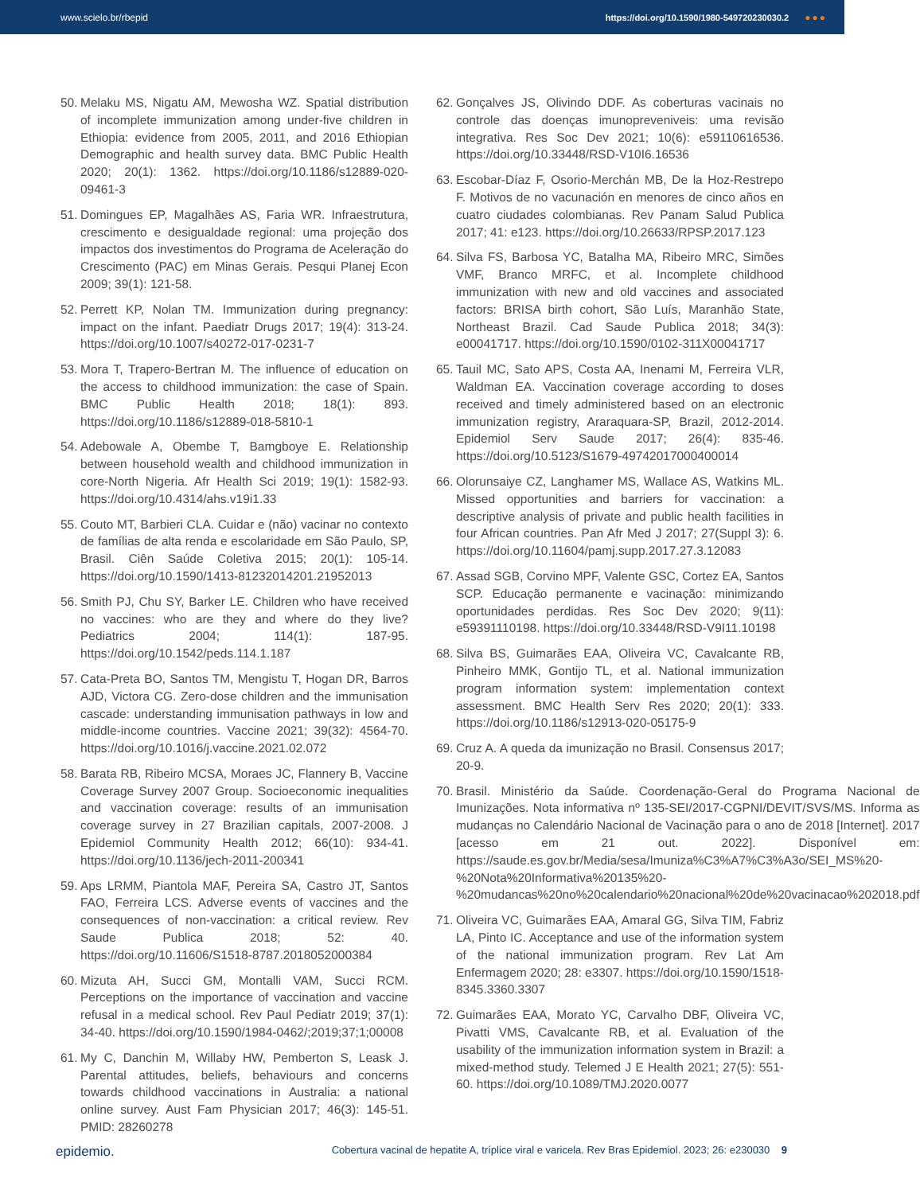www.scielo.br/rbepid https://doi.org/10.1590/1980-549720230030.2 ●●●
50. Melaku MS, Nigatu AM, Mewosha WZ. Spatial distribution of incomplete immunization among under-five children in Ethiopia: evidence from 2005, 2011, and 2016 Ethiopian Demographic and health survey data. BMC Public Health 2020; 20(1): 1362. https://doi.org/10.1186/s12889-020-09461-3
51. Domingues EP, Magalhães AS, Faria WR. Infraestrutura, crescimento e desigualdade regional: uma projeção dos impactos dos investimentos do Programa de Aceleração do Crescimento (PAC) em Minas Gerais. Pesqui Planej Econ 2009; 39(1): 121-58.
52. Perrett KP, Nolan TM. Immunization during pregnancy: impact on the infant. Paediatr Drugs 2017; 19(4): 313-24. https://doi.org/10.1007/s40272-017-0231-7
53. Mora T, Trapero-Bertran M. The influence of education on the access to childhood immunization: the case of Spain. BMC Public Health 2018; 18(1): 893. https://doi.org/10.1186/s12889-018-5810-1
54. Adebowale A, Obembe T, Bamgboye E. Relationship between household wealth and childhood immunization in core-North Nigeria. Afr Health Sci 2019; 19(1): 1582-93. https://doi.org/10.4314/ahs.v19i1.33
55. Couto MT, Barbieri CLA. Cuidar e (não) vacinar no contexto de famílias de alta renda e escolaridade em São Paulo, SP, Brasil. Ciên Saúde Coletiva 2015; 20(1): 105-14. https://doi.org/10.1590/1413-81232014201.21952013
56. Smith PJ, Chu SY, Barker LE. Children who have received no vaccines: who are they and where do they live? Pediatrics 2004; 114(1): 187-95. https://doi.org/10.1542/peds.114.1.187
57. Cata-Preta BO, Santos TM, Mengistu T, Hogan DR, Barros AJD, Victora CG. Zero-dose children and the immunisation cascade: understanding immunisation pathways in low and middle-income countries. Vaccine 2021; 39(32): 4564-70. https://doi.org/10.1016/j.vaccine.2021.02.072
58. Barata RB, Ribeiro MCSA, Moraes JC, Flannery B, Vaccine Coverage Survey 2007 Group. Socioeconomic inequalities and vaccination coverage: results of an immunisation coverage survey in 27 Brazilian capitals, 2007-2008. J Epidemiol Community Health 2012; 66(10): 934-41. https://doi.org/10.1136/jech-2011-200341
59. Aps LRMM, Piantola MAF, Pereira SA, Castro JT, Santos FAO, Ferreira LCS. Adverse events of vaccines and the consequences of non-vaccination: a critical review. Rev Saude Publica 2018; 52: 40. https://doi.org/10.11606/S1518-8787.2018052000384
60. Mizuta AH, Succi GM, Montalli VAM, Succi RCM. Perceptions on the importance of vaccination and vaccine refusal in a medical school. Rev Paul Pediatr 2019; 37(1): 34-40. https://doi.org/10.1590/1984-0462/;2019;37;1;00008
61. My C, Danchin M, Willaby HW, Pemberton S, Leask J. Parental attitudes, beliefs, behaviours and concerns towards childhood vaccinations in Australia: a national online survey. Aust Fam Physician 2017; 46(3): 145-51. PMID: 28260278
62. Gonçalves JS, Olivindo DDF. As coberturas vacinais no controle das doenças imunopreveniveis: uma revisão integrativa. Res Soc Dev 2021; 10(6): e59110616536. https://doi.org/10.33448/RSD-V10I6.16536
63. Escobar-Díaz F, Osorio-Merchán MB, De la Hoz-Restrepo F. Motivos de no vacunación en menores de cinco años en cuatro ciudades colombianas. Rev Panam Salud Publica 2017; 41: e123. https://doi.org/10.26633/RPSP.2017.123
64. Silva FS, Barbosa YC, Batalha MA, Ribeiro MRC, Simões VMF, Branco MRFC, et al. Incomplete childhood immunization with new and old vaccines and associated factors: BRISA birth cohort, São Luís, Maranhão State, Northeast Brazil. Cad Saude Publica 2018; 34(3): e00041717. https://doi.org/10.1590/0102-311X00041717
65. Tauil MC, Sato APS, Costa AA, Inenami M, Ferreira VLR, Waldman EA. Vaccination coverage according to doses received and timely administered based on an electronic immunization registry, Araraquara-SP, Brazil, 2012-2014. Epidemiol Serv Saude 2017; 26(4): 835-46. https://doi.org/10.5123/S1679-49742017000400014
66. Olorunsaiye CZ, Langhamer MS, Wallace AS, Watkins ML. Missed opportunities and barriers for vaccination: a descriptive analysis of private and public health facilities in four African countries. Pan Afr Med J 2017; 27(Suppl 3): 6. https://doi.org/10.11604/pamj.supp.2017.27.3.12083
67. Assad SGB, Corvino MPF, Valente GSC, Cortez EA, Santos SCP. Educação permanente e vacinação: minimizando oportunidades perdidas. Res Soc Dev 2020; 9(11): e59391110198. https://doi.org/10.33448/RSD-V9I11.10198
68. Silva BS, Guimarães EAA, Oliveira VC, Cavalcante RB, Pinheiro MMK, Gontijo TL, et al. National immunization program information system: implementation context assessment. BMC Health Serv Res 2020; 20(1): 333. https://doi.org/10.1186/s12913-020-05175-9
69. Cruz A. A queda da imunização no Brasil. Consensus 2017; 20-9.
70. Brasil. Ministério da Saúde. Coordenação-Geral do Programa Nacional de Imunizações. Nota informativa nº 135-SEI/2017-CGPNI/DEVIT/SVS/MS. Informa as mudanças no Calendário Nacional de Vacinação para o ano de 2018 [Internet]. 2017 [acesso em 21 out. 2022]. Disponível em: https://saude.es.gov.br/Media/sesa/Imuniza%C3%A7%C3%A3o/SEI_MS%20-%20Nota%20Informativa%20135%20-%20mudancas%20no%20calendario%20nacional%20de%20vacinacao%202018.pdf
71. Oliveira VC, Guimarães EAA, Amaral GG, Silva TIM, Fabriz LA, Pinto IC. Acceptance and use of the information system of the national immunization program. Rev Lat Am Enfermagem 2020; 28: e3307. https://doi.org/10.1590/1518-8345.3360.3307
72. Guimarães EAA, Morato YC, Carvalho DBF, Oliveira VC, Pivatti VMS, Cavalcante RB, et al. Evaluation of the usability of the immunization information system in Brazil: a mixed-method study. Telemed J E Health 2021; 27(5): 551-60. https://doi.org/10.1089/TMJ.2020.0077
epidemio. Cobertura vacinal de hepatite A, tríplice viral e varicela. Rev Bras Epidemiol. 2023; 26: e230030 9